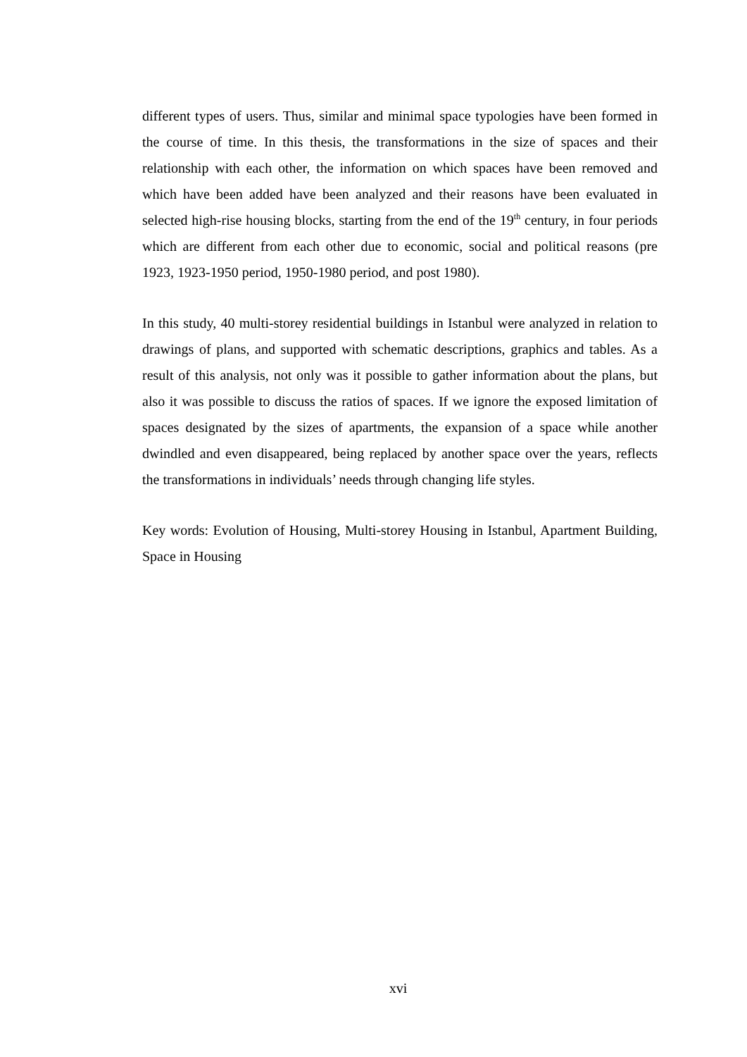different types of users. Thus, similar and minimal space typologies have been formed in the course of time. In this thesis, the transformations in the size of spaces and their relationship with each other, the information on which spaces have been removed and which have been added have been analyzed and their reasons have been evaluated in selected high-rise housing blocks, starting from the end of the 19<sup>th</sup> century, in four periods which are different from each other due to economic, social and political reasons (pre 1923, 1923-1950 period, 1950-1980 period, and post 1980).
In this study, 40 multi-storey residential buildings in Istanbul were analyzed in relation to drawings of plans, and supported with schematic descriptions, graphics and tables. As a result of this analysis, not only was it possible to gather information about the plans, but also it was possible to discuss the ratios of spaces. If we ignore the exposed limitation of spaces designated by the sizes of apartments, the expansion of a space while another dwindled and even disappeared, being replaced by another space over the years, reflects the transformations in individuals’ needs through changing life styles.
Key words: Evolution of Housing, Multi-storey Housing in Istanbul, Apartment Building, Space in Housing
xvi